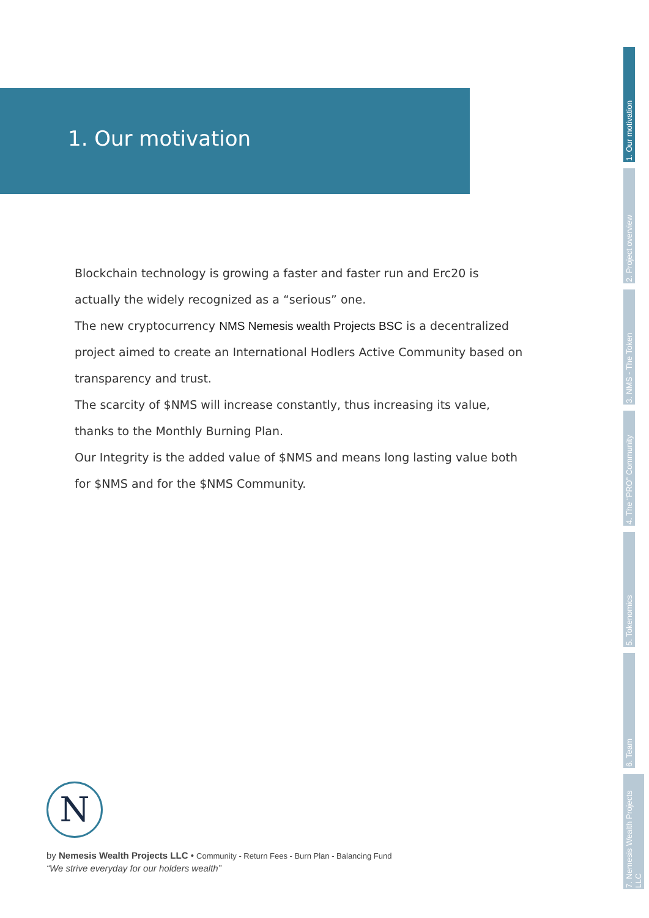1. Our motivation
Blockchain technology is growing a faster and faster run and Erc20 is actually the widely recognized as a “serious” one.
The new cryptocurrency NMS Nemesis wealth Projects BSC is a decentralized project aimed to create an International Hodlers Active Community based on transparency and trust.
The scarcity of $NMS will increase constantly, thus increasing its value, thanks to the Monthly Burning Plan.
Our Integrity is the added value of $NMS and means long lasting value both for $NMS and for the $NMS Community.
1. Our motivation
2. Project overview
3. NMS - The Token
4. The “PRO” Community
5. Tokenomics
6. Team
7. Nemesis Wealth Projects LLC
N
by Nemesis Wealth Projects LLC • Community - Return Fees - Burn Plan - Balancing Fund
“We strive everyday for our holders wealth”